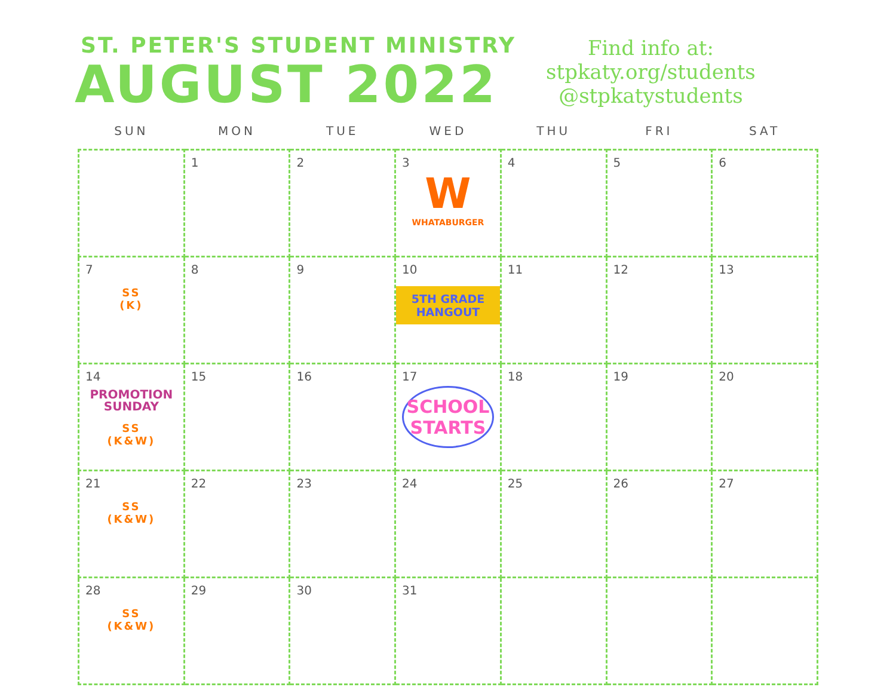ST. PETER'S STUDENT MINISTRY
AUGUST 2022
Find info at:
stpkaty.org/students
@stpkatystudents
| SUN | MON | TUE | WED | THU | FRI | SAT |
| --- | --- | --- | --- | --- | --- | --- |
| | 1 | 2 | 3 W WHATABURGER | 4 | 5 | 6 |
| 7 SS (K) | 8 | 9 | 10 5TH GRADE HANGOUT | 11 | 12 | 13 |
| 14 PROMOTION SUNDAY SS (K&W) | 15 | 16 | 17 SCHOOL STARTS | 18 | 19 | 20 |
| 21 SS (K&W) | 22 | 23 | 24 | 25 | 26 | 27 |
| 28 SS (K&W) | 29 | 30 | 31 | | | |